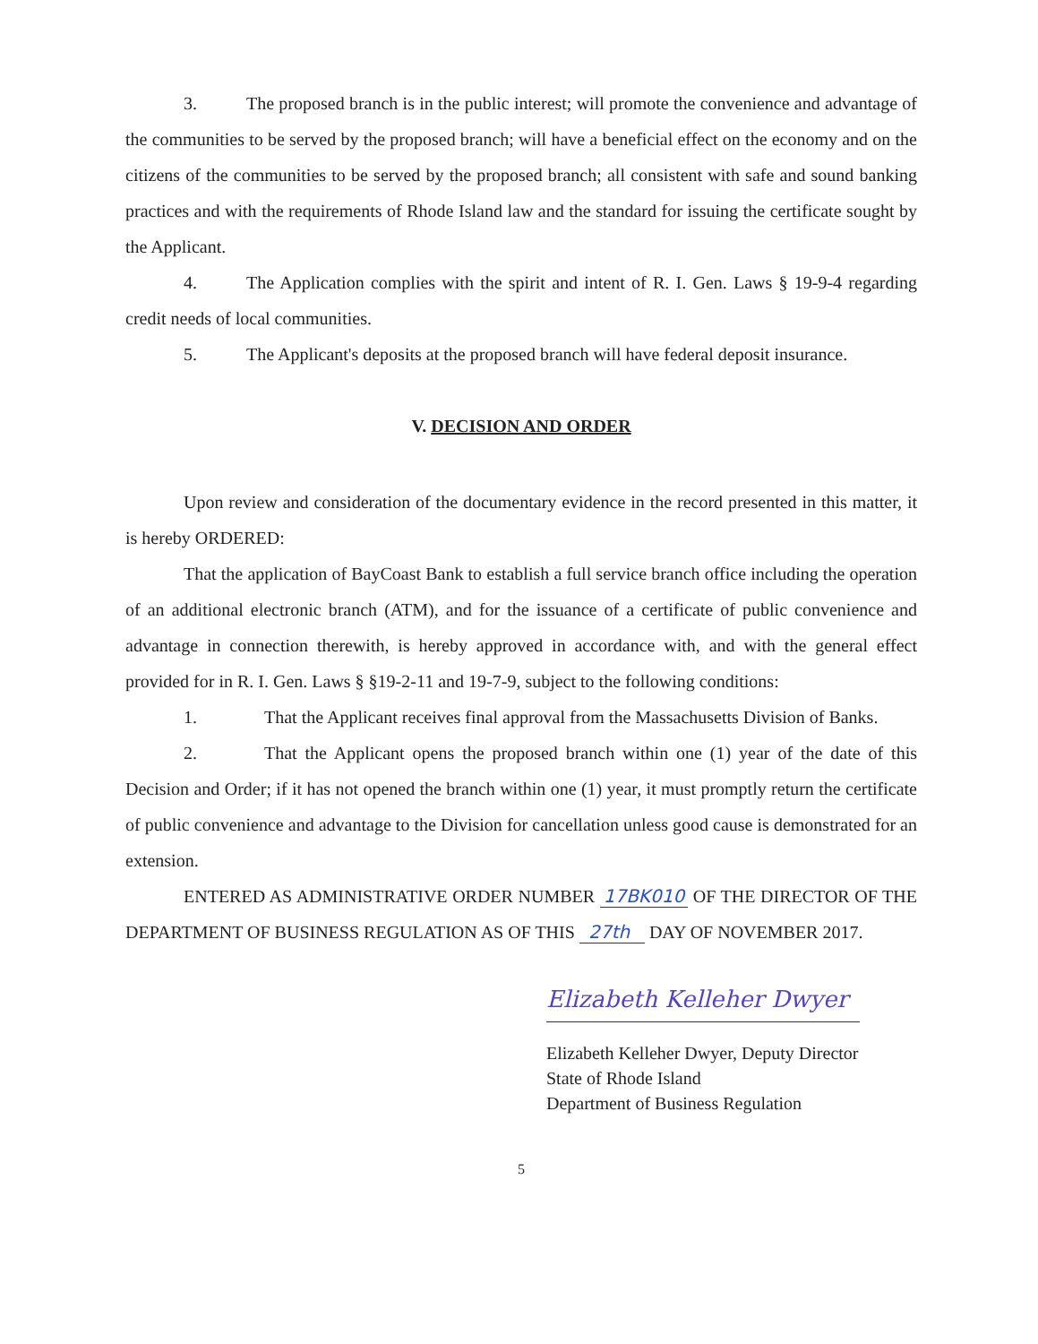3. The proposed branch is in the public interest; will promote the convenience and advantage of the communities to be served by the proposed branch; will have a beneficial effect on the economy and on the citizens of the communities to be served by the proposed branch; all consistent with safe and sound banking practices and with the requirements of Rhode Island law and the standard for issuing the certificate sought by the Applicant.
4. The Application complies with the spirit and intent of R. I. Gen. Laws § 19-9-4 regarding credit needs of local communities.
5. The Applicant's deposits at the proposed branch will have federal deposit insurance.
V. DECISION AND ORDER
Upon review and consideration of the documentary evidence in the record presented in this matter, it is hereby ORDERED:
That the application of BayCoast Bank to establish a full service branch office including the operation of an additional electronic branch (ATM), and for the issuance of a certificate of public convenience and advantage in connection therewith, is hereby approved in accordance with, and with the general effect provided for in R. I. Gen. Laws § §19-2-11 and 19-7-9, subject to the following conditions:
1. That the Applicant receives final approval from the Massachusetts Division of Banks.
2. That the Applicant opens the proposed branch within one (1) year of the date of this Decision and Order; if it has not opened the branch within one (1) year, it must promptly return the certificate of public convenience and advantage to the Division for cancellation unless good cause is demonstrated for an extension.
ENTERED AS ADMINISTRATIVE ORDER NUMBER 17BK010 OF THE DIRECTOR OF THE DEPARTMENT OF BUSINESS REGULATION AS OF THIS 27th DAY OF NOVEMBER 2017.
Elizabeth Kelleher Dwyer
Elizabeth Kelleher Dwyer, Deputy Director
State of Rhode Island
Department of Business Regulation
5